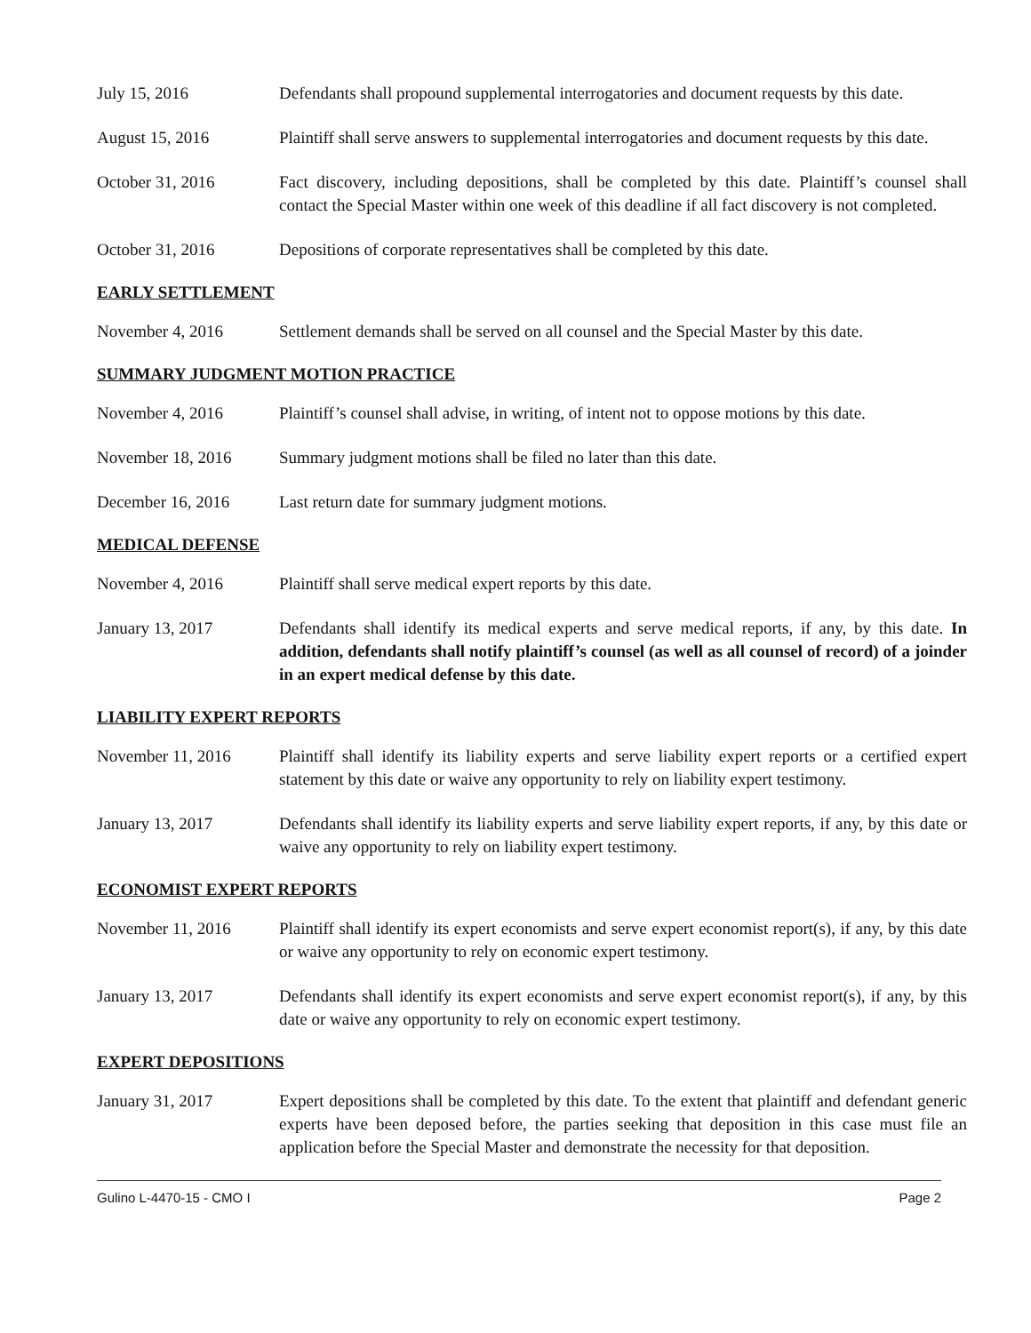July 15, 2016 Defendants shall propound supplemental interrogatories and document requests by this date.
August 15, 2016 Plaintiff shall serve answers to supplemental interrogatories and document requests by this date.
October 31, 2016 Fact discovery, including depositions, shall be completed by this date. Plaintiff’s counsel shall contact the Special Master within one week of this deadline if all fact discovery is not completed.
October 31, 2016 Depositions of corporate representatives shall be completed by this date.
EARLY SETTLEMENT
November 4, 2016 Settlement demands shall be served on all counsel and the Special Master by this date.
SUMMARY JUDGMENT MOTION PRACTICE
November 4, 2016 Plaintiff’s counsel shall advise, in writing, of intent not to oppose motions by this date.
November 18, 2016 Summary judgment motions shall be filed no later than this date.
December 16, 2016 Last return date for summary judgment motions.
MEDICAL DEFENSE
November 4, 2016 Plaintiff shall serve medical expert reports by this date.
January 13, 2017 Defendants shall identify its medical experts and serve medical reports, if any, by this date. In addition, defendants shall notify plaintiff’s counsel (as well as all counsel of record) of a joinder in an expert medical defense by this date.
LIABILITY EXPERT REPORTS
November 11, 2016 Plaintiff shall identify its liability experts and serve liability expert reports or a certified expert statement by this date or waive any opportunity to rely on liability expert testimony.
January 13, 2017 Defendants shall identify its liability experts and serve liability expert reports, if any, by this date or waive any opportunity to rely on liability expert testimony.
ECONOMIST EXPERT REPORTS
November 11, 2016 Plaintiff shall identify its expert economists and serve expert economist report(s), if any, by this date or waive any opportunity to rely on economic expert testimony.
January 13, 2017 Defendants shall identify its expert economists and serve expert economist report(s), if any, by this date or waive any opportunity to rely on economic expert testimony.
EXPERT DEPOSITIONS
January 31, 2017 Expert depositions shall be completed by this date. To the extent that plaintiff and defendant generic experts have been deposed before, the parties seeking that deposition in this case must file an application before the Special Master and demonstrate the necessity for that deposition.
Gulino L-4470-15 - CMO I Page 2